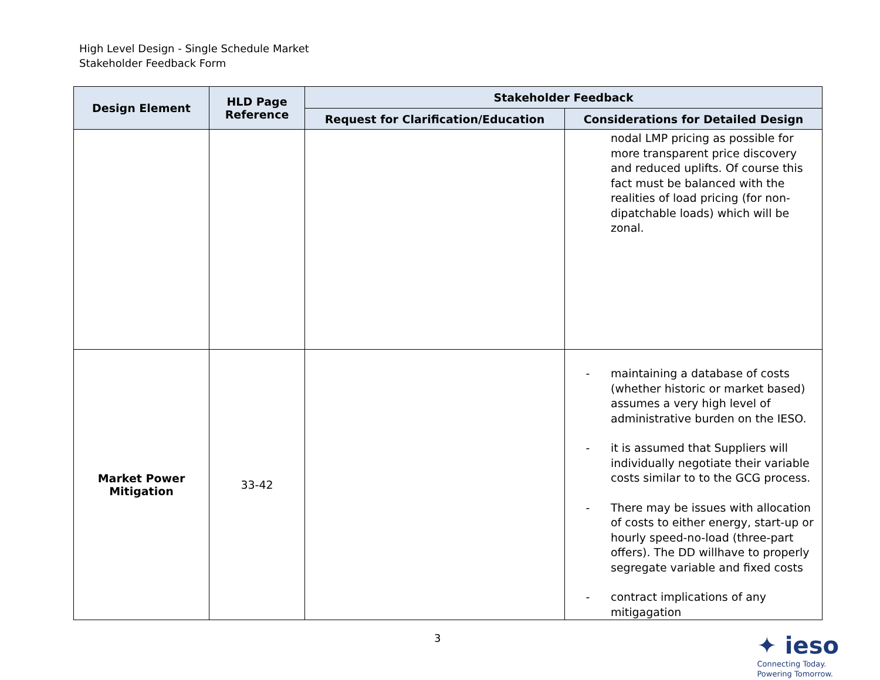High Level Design - Single Schedule Market
Stakeholder Feedback Form
| Design Element | HLD Page Reference | Stakeholder Feedback | |
| --- | --- | --- | --- |
| | | Request for Clarification/Education | Considerations for Detailed Design |
| | | | nodal LMP pricing as possible for more transparent price discovery and reduced uplifts. Of course this fact must be balanced with the realities of load pricing (for non-dipatchable loads) which will be zonal. |
| Market Power Mitigation | 33-42 | | - maintaining a database of costs (whether historic or market based) assumes a very high level of administrative burden on the IESO. - it is assumed that Suppliers will individually negotiate their variable costs similar to to the GCG process. - There may be issues with allocation of costs to either energy, start-up or hourly speed-no-load (three-part offers). The DD willhave to properly segregate variable and fixed costs - contract implications of any mitigagation |
3
✦ ieso
Connecting Today.
Powering Tomorrow.